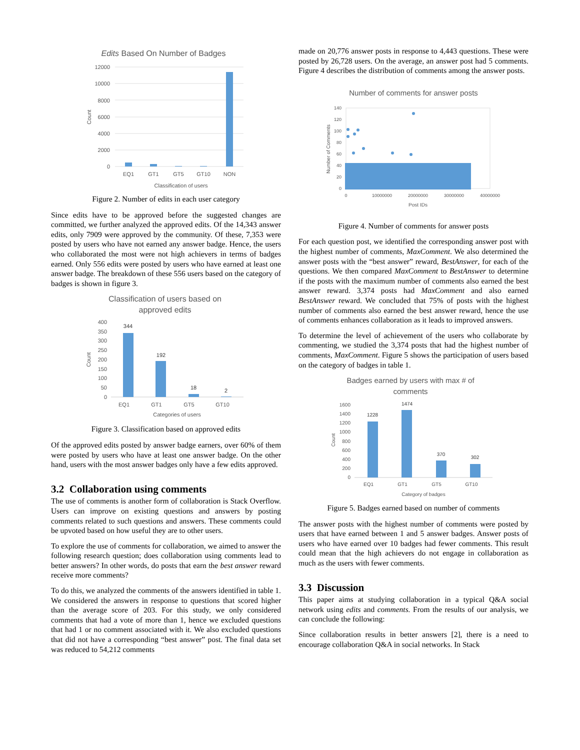Edits Based On Number of Badges
12000
10000
8000
6000
4000
2000
0
EQ1
GT1
GT5
GT10
NON
Classification of users
Count
Figure 2. Number of edits in each user category
Since edits have to be approved before the suggested changes are committed, we further analyzed the approved edits. Of the 14,343 answer edits, only 7909 were approved by the community. Of these, 7,353 were posted by users who have not earned any answer badge. Hence, the users who collaborated the most were not high achievers in terms of badges earned. Only 556 edits were posted by users who have earned at least one answer badge. The breakdown of these 556 users based on the category of badges is shown in figure 3.
Classification of users based on
approved edits
400
350
300
250
200
150
100
50
0
344
192
18
2
EQ1
GT1
GT5
GT10
Categories of users
Count
Figure 3. Classification based on approved edits
Of the approved edits posted by answer badge earners, over 60% of them were posted by users who have at least one answer badge. On the other hand, users with the most answer badges only have a few edits approved.
3.2 Collaboration using comments
The use of comments is another form of collaboration is Stack Overflow. Users can improve on existing questions and answers by posting comments related to such questions and answers. These comments could be upvoted based on how useful they are to other users.
To explore the use of comments for collaboration, we aimed to answer the following research question; does collaboration using comments lead to better answers? In other words, do posts that earn the best answer reward receive more comments?
To do this, we analyzed the comments of the answers identified in table 1. We considered the answers in response to questions that scored higher than the average score of 203. For this study, we only considered comments that had a vote of more than 1, hence we excluded questions that had 1 or no comment associated with it. We also excluded questions that did not have a corresponding “best answer” post. The final data set was reduced to 54,212 comments
made on 20,776 answer posts in response to 4,443 questions. These were posted by 26,728 users. On the average, an answer post had 5 comments. Figure 4 describes the distribution of comments among the answer posts.
Number of comments for answer posts
140
120
100
80
60
40
20
0
0
10000000
20000000
30000000
40000000
Post IDs
Number of Comments
Figure 4. Number of comments for answer posts
For each question post, we identified the corresponding answer post with the highest number of comments, MaxComment. We also determined the answer posts with the “best answer” reward, BestAnswer, for each of the questions. We then compared MaxComment to BestAnswer to determine if the posts with the maximum number of comments also earned the best answer reward. 3,374 posts had MaxComment and also earned BestAnswer reward. We concluded that 75% of posts with the highest number of comments also earned the best answer reward, hence the use of comments enhances collaboration as it leads to improved answers.
To determine the level of achievement of the users who collaborate by commenting, we studied the 3,374 posts that had the highest number of comments, MaxComment. Figure 5 shows the participation of users based on the category of badges in table 1.
Badges earned by users with max # of
comments
1600
1400
1200
1000
800
600
400
200
0
1228
1474
370
302
EQ1
GT1
GT5
GT10
Category of badges
Count
Figure 5. Badges earned based on number of comments
The answer posts with the highest number of comments were posted by users that have earned between 1 and 5 answer badges. Answer posts of users who have earned over 10 badges had fewer comments. This result could mean that the high achievers do not engage in collaboration as much as the users with fewer comments.
3.3 Discussion
This paper aims at studying collaboration in a typical Q&A social network using edits and comments. From the results of our analysis, we can conclude the following:
Since collaboration results in better answers [2], there is a need to encourage collaboration Q&A in social networks. In Stack